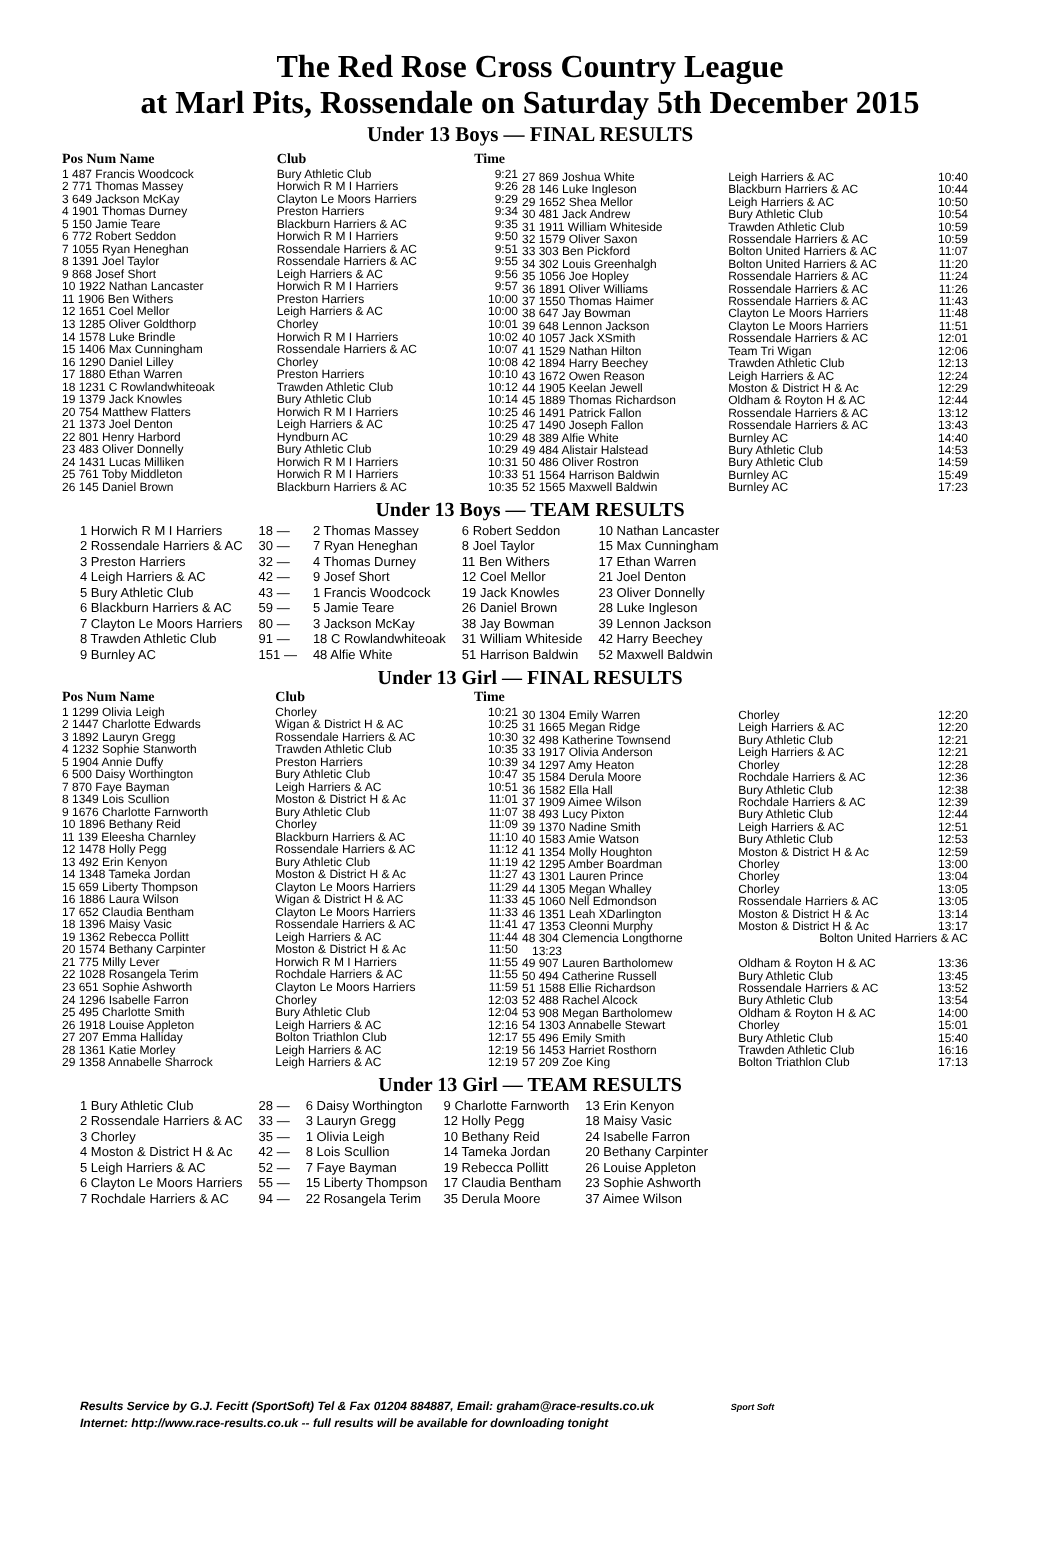The Red Rose Cross Country League
at Marl Pits, Rossendale on Saturday 5th December 2015
Under 13 Boys — FINAL RESULTS
| Pos Num Name | Club | Time |
| --- | --- | --- |
| 1 487 Francis Woodcock | Bury Athletic Club | 9:21 |
| 2 771 Thomas Massey | Horwich R M I Harriers | 9:26 |
| 3 649 Jackson McKay | Clayton Le Moors Harriers | 9:29 |
| 4 1901 Thomas Durney | Preston Harriers | 9:34 |
| 5 150 Jamie Teare | Blackburn Harriers & AC | 9:35 |
| 6 772 Robert Seddon | Horwich R M I Harriers | 9:50 |
| 7 1055 Ryan Heneghan | Rossendale Harriers & AC | 9:51 |
| 8 1391 Joel Taylor | Rossendale Harriers & AC | 9:55 |
| 9 868 Josef Short | Leigh Harriers & AC | 9:56 |
| 10 1922 Nathan Lancaster | Horwich R M I Harriers | 9:57 |
| 11 1906 Ben Withers | Preston Harriers | 10:00 |
| 12 1651 Coel Mellor | Leigh Harriers & AC | 10:00 |
| 13 1285 Oliver Goldthorp | Chorley | 10:01 |
| 14 1578 Luke Brindle | Horwich R M I Harriers | 10:02 |
| 15 1406 Max Cunningham | Rossendale Harriers & AC | 10:07 |
| 16 1290 Daniel Lilley | Chorley | 10:08 |
| 17 1880 Ethan Warren | Preston Harriers | 10:10 |
| 18 1231 C Rowlandwhiteoak | Trawden Athletic Club | 10:12 |
| 19 1379 Jack Knowles | Bury Athletic Club | 10:14 |
| 20 754 Matthew Flatters | Horwich R M I Harriers | 10:25 |
| 21 1373 Joel Denton | Leigh Harriers & AC | 10:25 |
| 22 801 Henry Harbord | Hyndburn AC | 10:29 |
| 23 483 Oliver Donnelly | Bury Athletic Club | 10:29 |
| 24 1431 Lucas Milliken | Horwich R M I Harriers | 10:31 |
| 25 761 Toby Middleton | Horwich R M I Harriers | 10:33 |
| 26 145 Daniel Brown | Blackburn Harriers & AC | 10:35 |
| 27 869 Joshua White | Leigh Harriers & AC | 10:40 |
| 28 146 Luke Ingleson | Blackburn Harriers & AC | 10:44 |
| 29 1652 Shea Mellor | Leigh Harriers & AC | 10:50 |
| 30 481 Jack Andrew | Bury Athletic Club | 10:54 |
| 31 1911 William Whiteside | Trawden Athletic Club | 10:59 |
| 32 1579 Oliver Saxon | Rossendale Harriers & AC | 10:59 |
| 33 303 Ben Pickford | Bolton United Harriers & AC | 11:07 |
| 34 302 Louis Greenhalgh | Bolton United Harriers & AC | 11:20 |
| 35 1056 Joe Hopley | Rossendale Harriers & AC | 11:24 |
| 36 1891 Oliver Williams | Rossendale Harriers & AC | 11:26 |
| 37 1550 Thomas Haimer | Rossendale Harriers & AC | 11:43 |
| 38 647 Jay Bowman | Clayton Le Moors Harriers | 11:48 |
| 39 648 Lennon Jackson | Clayton Le Moors Harriers | 11:51 |
| 40 1057 Jack XSmith | Rossendale Harriers & AC | 12:01 |
| 41 1529 Nathan Hilton | Team Tri Wigan | 12:06 |
| 42 1894 Harry Beechey | Trawden Athletic Club | 12:13 |
| 43 1672 Owen Reason | Leigh Harriers & AC | 12:24 |
| 44 1905 Keelan Jewell | Moston & District H & Ac | 12:29 |
| 45 1889 Thomas Richardson | Oldham & Royton H & AC | 12:44 |
| 46 1491 Patrick Fallon | Rossendale Harriers & AC | 13:12 |
| 47 1490 Joseph Fallon | Rossendale Harriers & AC | 13:43 |
| 48 389 Alfie White | Burnley AC | 14:40 |
| 49 484 Alistair Halstead | Bury Athletic Club | 14:53 |
| 50 486 Oliver Rostron | Bury Athletic Club | 14:59 |
| 51 1564 Harrison Baldwin | Burnley AC | 15:49 |
| 52 1565 Maxwell Baldwin | Burnley AC | 17:23 |
Under 13 Boys — TEAM RESULTS
| 1 Horwich R M I Harriers | 18 — | 2 Thomas Massey | 6 Robert Seddon | 10 Nathan Lancaster |
| 2 Rossendale Harriers & AC | 30 — | 7 Ryan Heneghan | 8 Joel Taylor | 15 Max Cunningham |
| 3 Preston Harriers | 32 — | 4 Thomas Durney | 11 Ben Withers | 17 Ethan Warren |
| 4 Leigh Harriers & AC | 42 — | 9 Josef Short | 12 Coel Mellor | 21 Joel Denton |
| 5 Bury Athletic Club | 43 — | 1 Francis Woodcock | 19 Jack Knowles | 23 Oliver Donnelly |
| 6 Blackburn Harriers & AC | 59 — | 5 Jamie Teare | 26 Daniel Brown | 28 Luke Ingleson |
| 7 Clayton Le Moors Harriers | 80 — | 3 Jackson McKay | 38 Jay Bowman | 39 Lennon Jackson |
| 8 Trawden Athletic Club | 91 — | 18 C Rowlandwhiteoak | 31 William Whiteside | 42 Harry Beechey |
| 9 Burnley AC | 151 — | 48 Alfie White | 51 Harrison Baldwin | 52 Maxwell Baldwin |
Under 13 Girl — FINAL RESULTS
| Pos Num Name | Club | Time |
| --- | --- | --- |
| 1 1299 Olivia Leigh | Chorley | 10:21 |
| 2 1447 Charlotte Edwards | Wigan & District H & AC | 10:25 |
| 3 1892 Lauryn Gregg | Rossendale Harriers & AC | 10:30 |
| 4 1232 Sophie Stanworth | Trawden Athletic Club | 10:35 |
| 5 1904 Annie Duffy | Preston Harriers | 10:39 |
| 6 500 Daisy Worthington | Bury Athletic Club | 10:47 |
| 7 870 Faye Bayman | Leigh Harriers & AC | 10:51 |
| 8 1349 Lois Scullion | Moston & District H & Ac | 11:01 |
| 9 1676 Charlotte Farnworth | Bury Athletic Club | 11:07 |
| 10 1896 Bethany Reid | Chorley | 11:09 |
| 11 139 Eleesha Charnley | Blackburn Harriers & AC | 11:10 |
| 12 1478 Holly Pegg | Rossendale Harriers & AC | 11:12 |
| 13 492 Erin Kenyon | Bury Athletic Club | 11:19 |
| 14 1348 Tameka Jordan | Moston & District H & Ac | 11:27 |
| 15 659 Liberty Thompson | Clayton Le Moors Harriers | 11:29 |
| 16 1886 Laura Wilson | Wigan & District H & AC | 11:33 |
| 17 652 Claudia Bentham | Clayton Le Moors Harriers | 11:33 |
| 18 1396 Maisy Vasic | Rossendale Harriers & AC | 11:41 |
| 19 1362 Rebecca Pollitt | Leigh Harriers & AC | 11:44 |
| 20 1574 Bethany Carpinter | Moston & District H & Ac | 11:50 |
| 21 775 Milly Lever | Horwich R M I Harriers | 11:55 |
| 22 1028 Rosangela Terim | Rochdale Harriers & AC | 11:55 |
| 23 651 Sophie Ashworth | Clayton Le Moors Harriers | 11:59 |
| 24 1296 Isabelle Farron | Chorley | 12:03 |
| 25 495 Charlotte Smith | Bury Athletic Club | 12:04 |
| 26 1918 Louise Appleton | Leigh Harriers & AC | 12:16 |
| 27 207 Emma Halliday | Bolton Triathlon Club | 12:17 |
| 28 1361 Katie Morley | Leigh Harriers & AC | 12:19 |
| 29 1358 Annabelle Sharrock | Leigh Harriers & AC | 12:19 |
| 30 1304 Emily Warren | Chorley | 12:20 |
| 31 1665 Megan Ridge | Leigh Harriers & AC | 12:20 |
| 32 498 Katherine Townsend | Bury Athletic Club | 12:21 |
| 33 1917 Olivia Anderson | Leigh Harriers & AC | 12:21 |
| 34 1297 Amy Heaton | Chorley | 12:28 |
| 35 1584 Derula Moore | Rochdale Harriers & AC | 12:36 |
| 36 1582 Ella Hall | Bury Athletic Club | 12:38 |
| 37 1909 Aimee Wilson | Rochdale Harriers & AC | 12:39 |
| 38 493 Lucy Pixton | Bury Athletic Club | 12:44 |
| 39 1370 Nadine Smith | Leigh Harriers & AC | 12:51 |
| 40 1583 Amie Watson | Bury Athletic Club | 12:53 |
| 41 1354 Molly Houghton | Moston & District H & Ac | 12:59 |
| 42 1295 Amber Boardman | Chorley | 13:00 |
| 43 1301 Lauren Prince | Chorley | 13:04 |
| 44 1305 Megan Whalley | Chorley | 13:05 |
| 45 1060 Nell Edmondson | Rossendale Harriers & AC | 13:05 |
| 46 1351 Leah XDarlington | Moston & District H & Ac | 13:14 |
| 47 1353 Cleonni Murphy | Moston & District H & Ac | 13:17 |
| 48 304 Clemencia Longthorne | Bolton United Harriers & AC | |
| 13:23 | | |
| 49 907 Lauren Bartholomew | Oldham & Royton H & AC | 13:36 |
| 50 494 Catherine Russell | Bury Athletic Club | 13:45 |
| 51 1588 Ellie Richardson | Rossendale Harriers & AC | 13:52 |
| 52 488 Rachel Alcock | Bury Athletic Club | 13:54 |
| 53 908 Megan Bartholomew | Oldham & Royton H & AC | 14:00 |
| 54 1303 Annabelle Stewart | Chorley | 15:01 |
| 55 496 Emily Smith | Bury Athletic Club | 15:40 |
| 56 1453 Harriet Rosthorn | Trawden Athletic Club | 16:16 |
| 57 209 Zoe King | Bolton Triathlon Club | 17:13 |
Under 13 Girl — TEAM RESULTS
| 1 Bury Athletic Club | 28 — | 6 Daisy Worthington | 9 Charlotte Farnworth | 13 Erin Kenyon |
| 2 Rossendale Harriers & AC | 33 — | 3 Lauryn Gregg | 12 Holly Pegg | 18 Maisy Vasic |
| 3 Chorley | 35 — | 1 Olivia Leigh | 10 Bethany Reid | 24 Isabelle Farron |
| 4 Moston & District H & Ac | 42 — | 8 Lois Scullion | 14 Tameka Jordan | 20 Bethany Carpinter |
| 5 Leigh Harriers & AC | 52 — | 7 Faye Bayman | 19 Rebecca Pollitt | 26 Louise Appleton |
| 6 Clayton Le Moors Harriers | 55 — | 15 Liberty Thompson | 17 Claudia Bentham | 23 Sophie Ashworth |
| 7 Rochdale Harriers & AC | 94 — | 22 Rosangela Terim | 35 Derula Moore | 37 Aimee Wilson |
Results Service by G.J. Fecitt (SportSoft) Tel & Fax 01204 884887, Email: graham@race-results.co.uk Sport Soft
Internet: http://www.race-results.co.uk -- full results will be available for downloading tonight